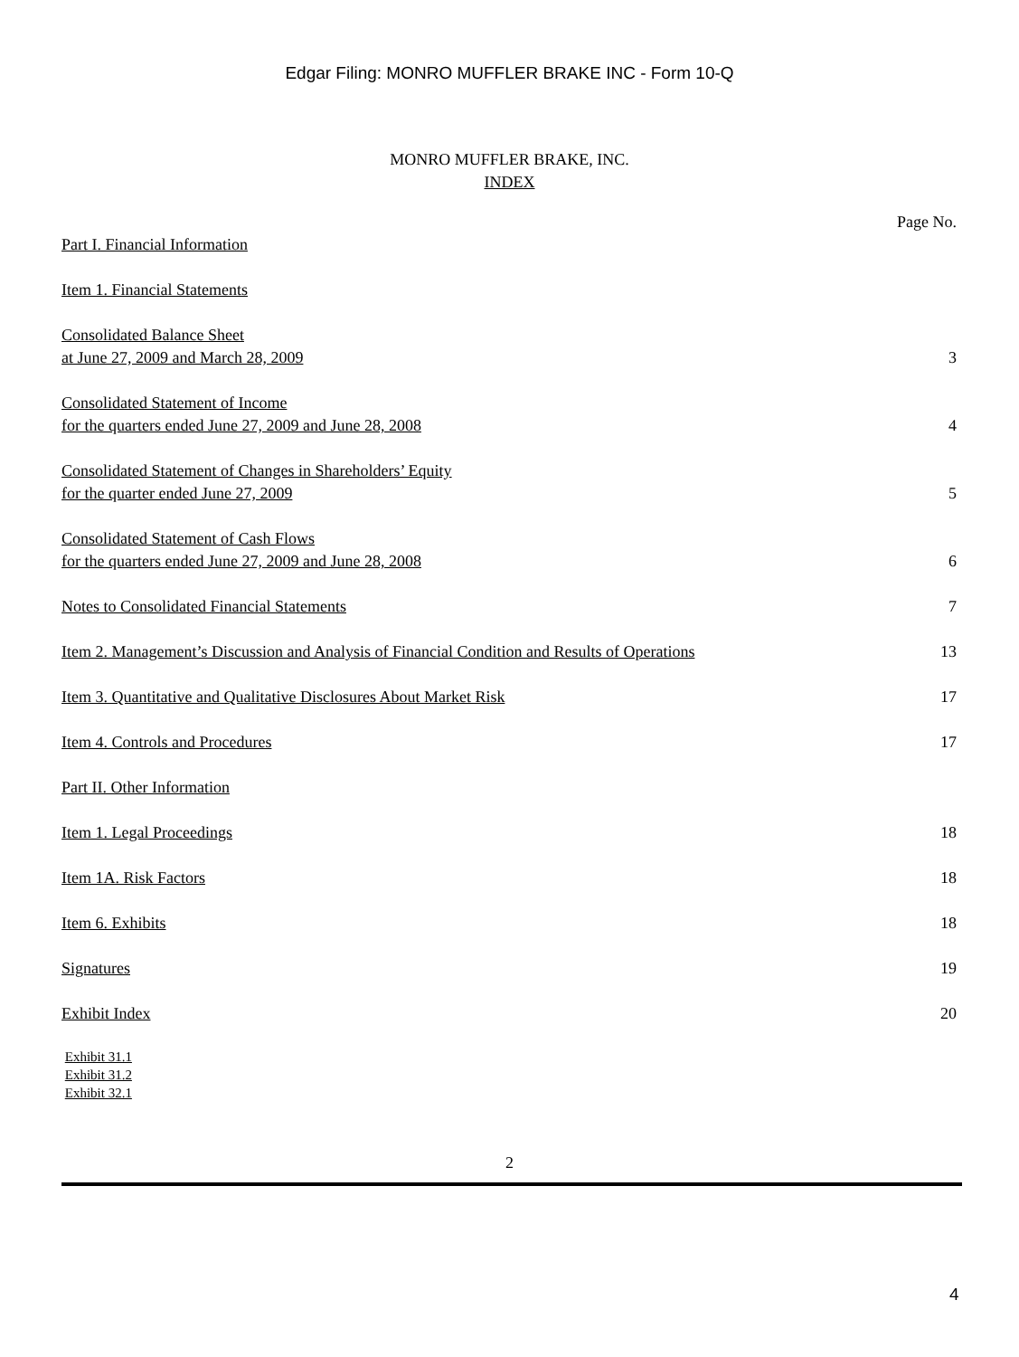Edgar Filing: MONRO MUFFLER BRAKE INC - Form 10-Q
MONRO MUFFLER BRAKE, INC.
INDEX
| | Page No. |
| Part I. Financial Information | |
| Item 1. Financial Statements | |
| Consolidated Balance Sheet at June 27, 2009 and March 28, 2009 | 3 |
| Consolidated Statement of Income for the quarters ended June 27, 2009 and June 28, 2008 | 4 |
| Consolidated Statement of Changes in Shareholders’ Equity for the quarter ended June 27, 2009 | 5 |
| Consolidated Statement of Cash Flows for the quarters ended June 27, 2009 and June 28, 2008 | 6 |
| Notes to Consolidated Financial Statements | 7 |
| Item 2. Management’s Discussion and Analysis of Financial Condition and Results of Operations | 13 |
| Item 3. Quantitative and Qualitative Disclosures About Market Risk | 17 |
| Item 4. Controls and Procedures | 17 |
| Part II. Other Information | |
| Item 1. Legal Proceedings | 18 |
| Item 1A. Risk Factors | 18 |
| Item 6. Exhibits | 18 |
| Signatures | 19 |
| Exhibit Index | 20 |
| Exhibit 31.1 Exhibit 31.2 Exhibit 32.1 | |
2
4